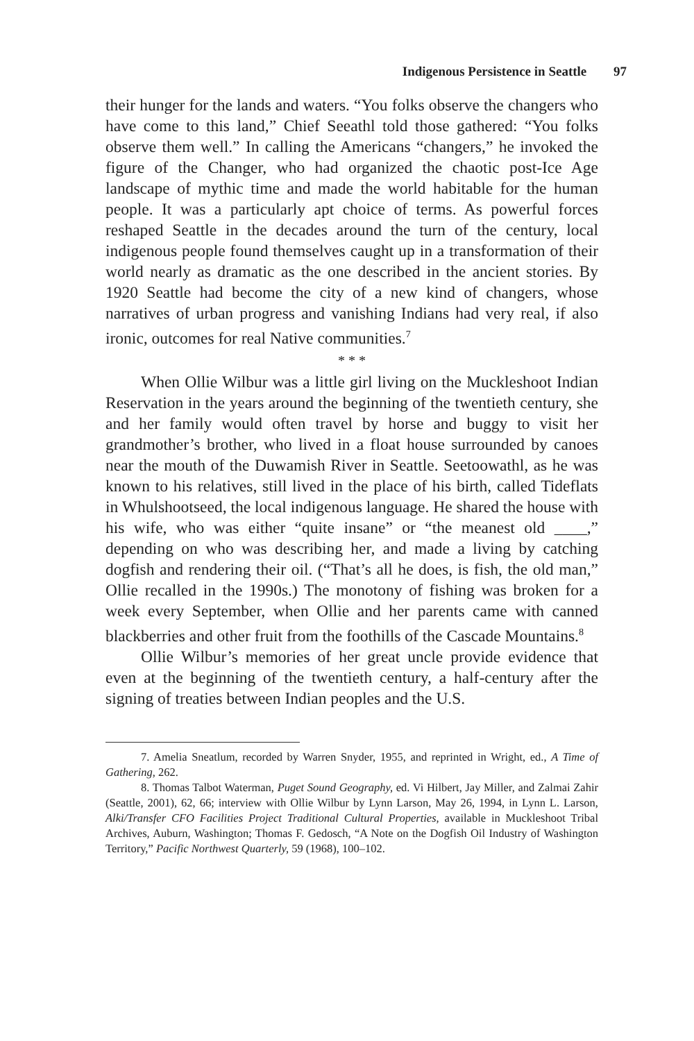Indigenous Persistence in Seattle 97
their hunger for the lands and waters. “You folks observe the changers who have come to this land,” Chief Seeathl told those gathered: “You folks observe them well.” In calling the Americans “changers,” he invoked the figure of the Changer, who had organized the chaotic post-Ice Age landscape of mythic time and made the world habitable for the human people. It was a particularly apt choice of terms. As powerful forces reshaped Seattle in the decades around the turn of the century, local indigenous people found themselves caught up in a transformation of their world nearly as dramatic as the one described in the ancient stories. By 1920 Seattle had become the city of a new kind of changers, whose narratives of urban progress and vanishing Indians had very real, if also ironic, outcomes for real Native communities.<sup>7</sup>
* * *
When Ollie Wilbur was a little girl living on the Muckleshoot Indian Reservation in the years around the beginning of the twentieth century, she and her family would often travel by horse and buggy to visit her grandmother’s brother, who lived in a float house surrounded by canoes near the mouth of the Duwamish River in Seattle. Seetoowathl, as he was known to his relatives, still lived in the place of his birth, called Tideflats in Whulshootseed, the local indigenous language. He shared the house with his wife, who was either “quite insane” or “the meanest old ____,” depending on who was describing her, and made a living by catching dogfish and rendering their oil. (“That’s all he does, is fish, the old man,” Ollie recalled in the 1990s.) The monotony of fishing was broken for a week every September, when Ollie and her parents came with canned blackberries and other fruit from the foothills of the Cascade Mountains.<sup>8</sup>
Ollie Wilbur’s memories of her great uncle provide evidence that even at the beginning of the twentieth century, a half-century after the signing of treaties between Indian peoples and the U.S.
7. Amelia Sneatlum, recorded by Warren Snyder, 1955, and reprinted in Wright, ed., A Time of Gathering, 262.
8. Thomas Talbot Waterman, Puget Sound Geography, ed. Vi Hilbert, Jay Miller, and Zalmai Zahir (Seattle, 2001), 62, 66; interview with Ollie Wilbur by Lynn Larson, May 26, 1994, in Lynn L. Larson, Alki/Transfer CFO Facilities Project Traditional Cultural Properties, available in Muckleshoot Tribal Archives, Auburn, Washington; Thomas F. Gedosch, “A Note on the Dogfish Oil Industry of Washington Territory,” Pacific Northwest Quarterly, 59 (1968), 100–102.